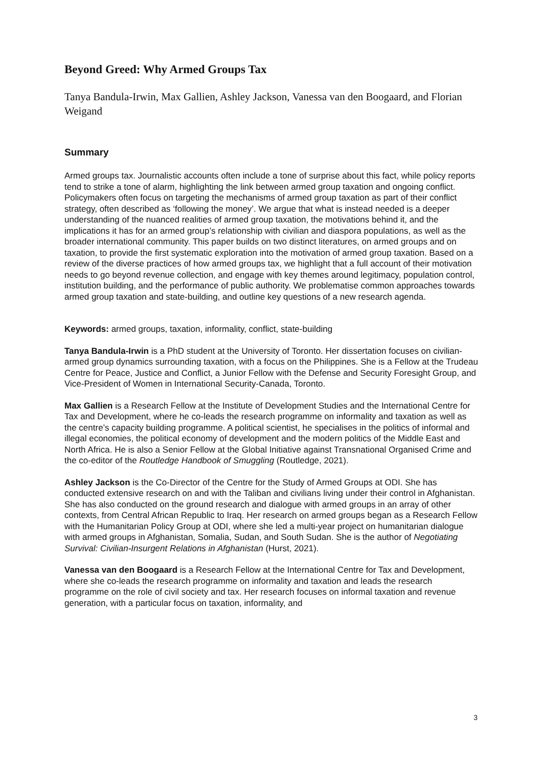Beyond Greed: Why Armed Groups Tax
Tanya Bandula-Irwin, Max Gallien, Ashley Jackson, Vanessa van den Boogaard, and Florian Weigand
Summary
Armed groups tax. Journalistic accounts often include a tone of surprise about this fact, while policy reports tend to strike a tone of alarm, highlighting the link between armed group taxation and ongoing conflict. Policymakers often focus on targeting the mechanisms of armed group taxation as part of their conflict strategy, often described as ‘following the money’. We argue that what is instead needed is a deeper understanding of the nuanced realities of armed group taxation, the motivations behind it, and the implications it has for an armed group’s relationship with civilian and diaspora populations, as well as the broader international community. This paper builds on two distinct literatures, on armed groups and on taxation, to provide the first systematic exploration into the motivation of armed group taxation. Based on a review of the diverse practices of how armed groups tax, we highlight that a full account of their motivation needs to go beyond revenue collection, and engage with key themes around legitimacy, population control, institution building, and the performance of public authority. We problematise common approaches towards armed group taxation and state-building, and outline key questions of a new research agenda.
Keywords: armed groups, taxation, informality, conflict, state-building
Tanya Bandula-Irwin is a PhD student at the University of Toronto. Her dissertation focuses on civilian-armed group dynamics surrounding taxation, with a focus on the Philippines. She is a Fellow at the Trudeau Centre for Peace, Justice and Conflict, a Junior Fellow with the Defense and Security Foresight Group, and Vice-President of Women in International Security-Canada, Toronto.
Max Gallien is a Research Fellow at the Institute of Development Studies and the International Centre for Tax and Development, where he co-leads the research programme on informality and taxation as well as the centre’s capacity building programme. A political scientist, he specialises in the politics of informal and illegal economies, the political economy of development and the modern politics of the Middle East and North Africa. He is also a Senior Fellow at the Global Initiative against Transnational Organised Crime and the co-editor of the Routledge Handbook of Smuggling (Routledge, 2021).
Ashley Jackson is the Co-Director of the Centre for the Study of Armed Groups at ODI. She has conducted extensive research on and with the Taliban and civilians living under their control in Afghanistan. She has also conducted on the ground research and dialogue with armed groups in an array of other contexts, from Central African Republic to Iraq. Her research on armed groups began as a Research Fellow with the Humanitarian Policy Group at ODI, where she led a multi-year project on humanitarian dialogue with armed groups in Afghanistan, Somalia, Sudan, and South Sudan. She is the author of Negotiating Survival: Civilian-Insurgent Relations in Afghanistan (Hurst, 2021).
Vanessa van den Boogaard is a Research Fellow at the International Centre for Tax and Development, where she co-leads the research programme on informality and taxation and leads the research programme on the role of civil society and tax. Her research focuses on informal taxation and revenue generation, with a particular focus on taxation, informality, and
3